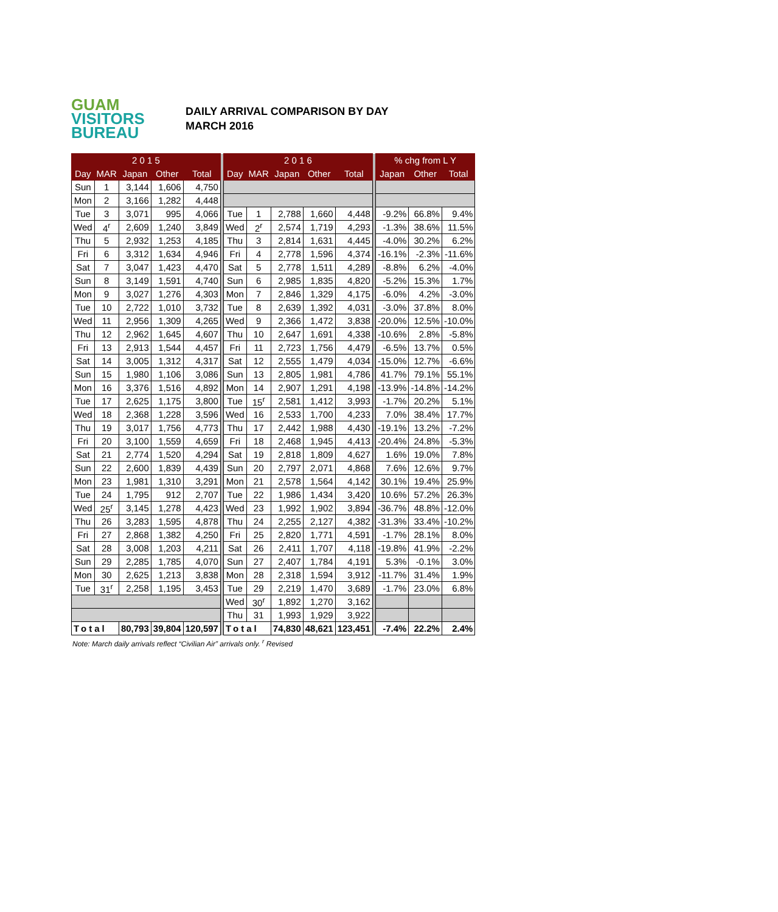GUAM
VISITORS
BUREAU
DAILY ARRIVAL COMPARISON BY DAY
MARCH 2016
| 2 0 1 5 | | | | | | 2 0 1 6 | | | | | | % chg from L Y | | |
| Day | MAR | Japan | Other | Total | | Day | MAR | Japan | Other | Total | | Japan | Other | Total |
| Sun | 1 | 3,144 | 1,606 | 4,750 | | | | | | | | | | |
| Mon | 2 | 3,166 | 1,282 | 4,448 | | | | | | | | | | |
| Tue | 3 | 3,071 | 995 | 4,066 | | Tue | 1 | 2,788 | 1,660 | 4,448 | | -9.2% | 66.8% | 9.4% |
| Wed | 4<sup>r</sup> | 2,609 | 1,240 | 3,849 | | Wed | 2<sup>r</sup> | 2,574 | 1,719 | 4,293 | | -1.3% | 38.6% | 11.5% |
| Thu | 5 | 2,932 | 1,253 | 4,185 | | Thu | 3 | 2,814 | 1,631 | 4,445 | | -4.0% | 30.2% | 6.2% |
| Fri | 6 | 3,312 | 1,634 | 4,946 | | Fri | 4 | 2,778 | 1,596 | 4,374 | | -16.1% | -2.3% | -11.6% |
| Sat | 7 | 3,047 | 1,423 | 4,470 | | Sat | 5 | 2,778 | 1,511 | 4,289 | | -8.8% | 6.2% | -4.0% |
| Sun | 8 | 3,149 | 1,591 | 4,740 | | Sun | 6 | 2,985 | 1,835 | 4,820 | | -5.2% | 15.3% | 1.7% |
| Mon | 9 | 3,027 | 1,276 | 4,303 | | Mon | 7 | 2,846 | 1,329 | 4,175 | | -6.0% | 4.2% | -3.0% |
| Tue | 10 | 2,722 | 1,010 | 3,732 | | Tue | 8 | 2,639 | 1,392 | 4,031 | | -3.0% | 37.8% | 8.0% |
| Wed | 11 | 2,956 | 1,309 | 4,265 | | Wed | 9 | 2,366 | 1,472 | 3,838 | | -20.0% | 12.5% | -10.0% |
| Thu | 12 | 2,962 | 1,645 | 4,607 | | Thu | 10 | 2,647 | 1,691 | 4,338 | | -10.6% | 2.8% | -5.8% |
| Fri | 13 | 2,913 | 1,544 | 4,457 | | Fri | 11 | 2,723 | 1,756 | 4,479 | | -6.5% | 13.7% | 0.5% |
| Sat | 14 | 3,005 | 1,312 | 4,317 | | Sat | 12 | 2,555 | 1,479 | 4,034 | | -15.0% | 12.7% | -6.6% |
| Sun | 15 | 1,980 | 1,106 | 3,086 | | Sun | 13 | 2,805 | 1,981 | 4,786 | | 41.7% | 79.1% | 55.1% |
| Mon | 16 | 3,376 | 1,516 | 4,892 | | Mon | 14 | 2,907 | 1,291 | 4,198 | | -13.9% | -14.8% | -14.2% |
| Tue | 17 | 2,625 | 1,175 | 3,800 | | Tue | 15<sup>r</sup> | 2,581 | 1,412 | 3,993 | | -1.7% | 20.2% | 5.1% |
| Wed | 18 | 2,368 | 1,228 | 3,596 | | Wed | 16 | 2,533 | 1,700 | 4,233 | | 7.0% | 38.4% | 17.7% |
| Thu | 19 | 3,017 | 1,756 | 4,773 | | Thu | 17 | 2,442 | 1,988 | 4,430 | | -19.1% | 13.2% | -7.2% |
| Fri | 20 | 3,100 | 1,559 | 4,659 | | Fri | 18 | 2,468 | 1,945 | 4,413 | | -20.4% | 24.8% | -5.3% |
| Sat | 21 | 2,774 | 1,520 | 4,294 | | Sat | 19 | 2,818 | 1,809 | 4,627 | | 1.6% | 19.0% | 7.8% |
| Sun | 22 | 2,600 | 1,839 | 4,439 | | Sun | 20 | 2,797 | 2,071 | 4,868 | | 7.6% | 12.6% | 9.7% |
| Mon | 23 | 1,981 | 1,310 | 3,291 | | Mon | 21 | 2,578 | 1,564 | 4,142 | | 30.1% | 19.4% | 25.9% |
| Tue | 24 | 1,795 | 912 | 2,707 | | Tue | 22 | 1,986 | 1,434 | 3,420 | | 10.6% | 57.2% | 26.3% |
| Wed | 25<sup>r</sup> | 3,145 | 1,278 | 4,423 | | Wed | 23 | 1,992 | 1,902 | 3,894 | | -36.7% | 48.8% | -12.0% |
| Thu | 26 | 3,283 | 1,595 | 4,878 | | Thu | 24 | 2,255 | 2,127 | 4,382 | | -31.3% | 33.4% | -10.2% |
| Fri | 27 | 2,868 | 1,382 | 4,250 | | Fri | 25 | 2,820 | 1,771 | 4,591 | | -1.7% | 28.1% | 8.0% |
| Sat | 28 | 3,008 | 1,203 | 4,211 | | Sat | 26 | 2,411 | 1,707 | 4,118 | | -19.8% | 41.9% | -2.2% |
| Sun | 29 | 2,285 | 1,785 | 4,070 | | Sun | 27 | 2,407 | 1,784 | 4,191 | | 5.3% | -0.1% | 3.0% |
| Mon | 30 | 2,625 | 1,213 | 3,838 | | Mon | 28 | 2,318 | 1,594 | 3,912 | | -11.7% | 31.4% | 1.9% |
| Tue | 31<sup>r</sup> | 2,258 | 1,195 | 3,453 | | Tue | 29 | 2,219 | 1,470 | 3,689 | | -1.7% | 23.0% | 6.8% |
| | | | | | | Wed | 30<sup>r</sup> | 1,892 | 1,270 | 3,162 | | | | |
| | | | | | | Thu | 31 | 1,993 | 1,929 | 3,922 | | | | |
| Total | | 80,793 | 39,804 | 120,597 | | Total | | 74,830 | 48,621 | 123,451 | | -7.4% | 22.2% | 2.4% |
Note: March daily arrivals reflect “Civilian Air” arrivals only. <sup>r</sup> Revised